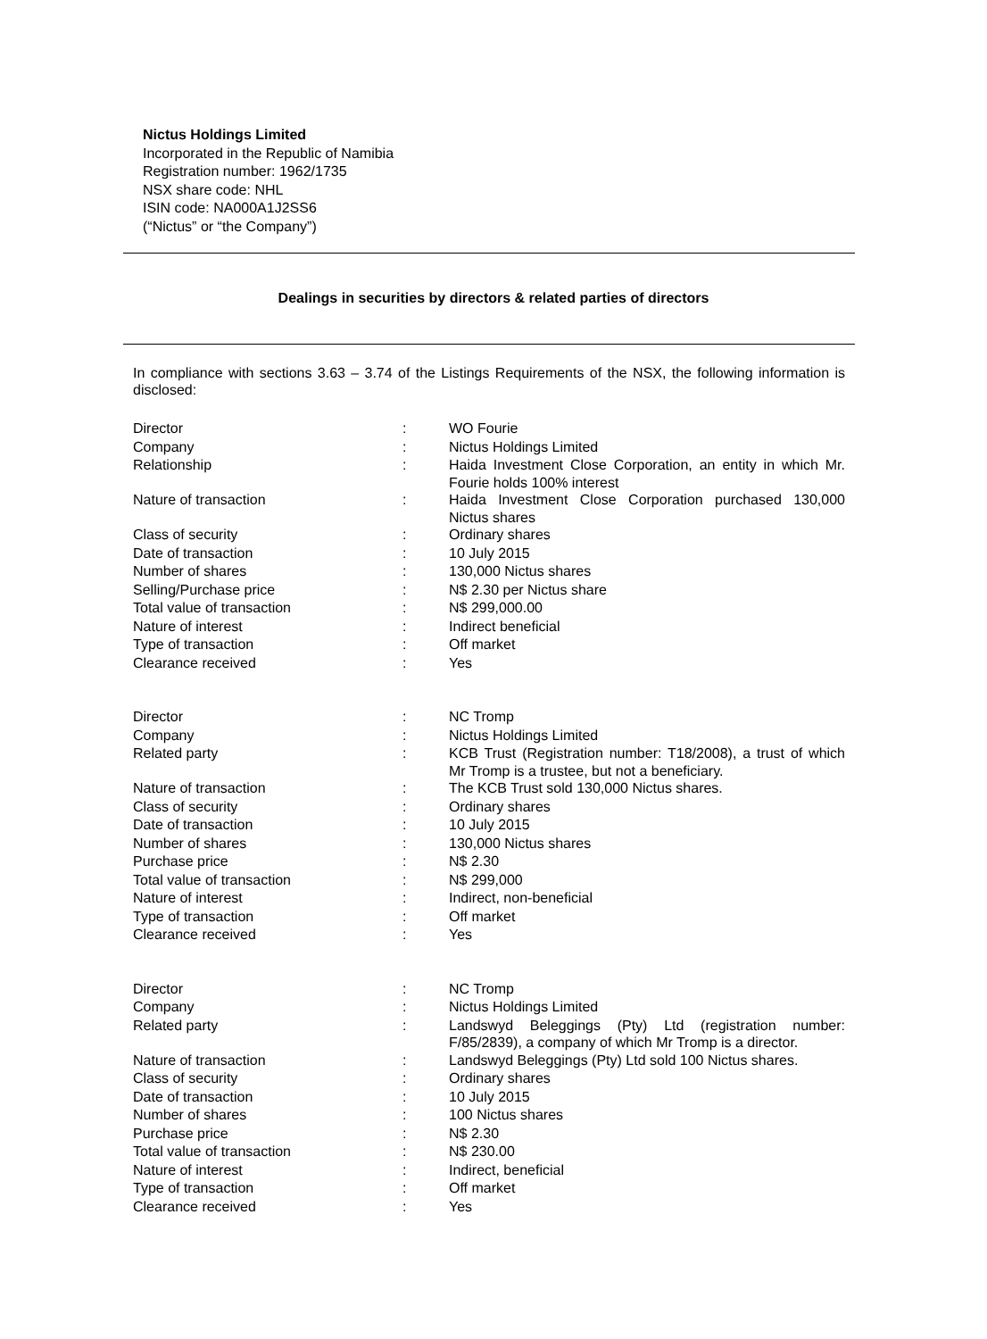Nictus Holdings Limited
Incorporated in the Republic of Namibia
Registration number: 1962/1735
NSX share code: NHL
ISIN code: NA000A1J2SS6
(“Nictus” or “the Company”)
Dealings in securities by directors & related parties of directors
In compliance with sections 3.63 – 3.74 of the Listings Requirements of the NSX, the following information is disclosed:
| Director | : | WO Fourie |
| Company | : | Nictus Holdings Limited |
| Relationship | : | Haida Investment Close Corporation, an entity in which Mr. Fourie holds 100% interest |
| Nature of transaction | : | Haida Investment Close Corporation purchased 130,000 Nictus shares |
| Class of security | : | Ordinary shares |
| Date of transaction | : | 10 July 2015 |
| Number of shares | : | 130,000 Nictus shares |
| Selling/Purchase price | : | N$ 2.30 per Nictus share |
| Total value of transaction | : | N$ 299,000.00 |
| Nature of interest | : | Indirect beneficial |
| Type of transaction | : | Off market |
| Clearance received | : | Yes |
| Director | : | NC Tromp |
| Company | : | Nictus Holdings Limited |
| Related party | : | KCB Trust (Registration number: T18/2008), a trust of which Mr Tromp is a trustee, but not a beneficiary. |
| Nature of transaction | : | The KCB Trust sold 130,000 Nictus shares. |
| Class of security | : | Ordinary shares |
| Date of transaction | : | 10 July 2015 |
| Number of shares | : | 130,000 Nictus shares |
| Purchase price | : | N$ 2.30 |
| Total value of transaction | : | N$ 299,000 |
| Nature of interest | : | Indirect, non-beneficial |
| Type of transaction | : | Off market |
| Clearance received | : | Yes |
| Director | : | NC Tromp |
| Company | : | Nictus Holdings Limited |
| Related party | : | Landswyd Beleggings (Pty) Ltd (registration number: F/85/2839), a company of which Mr Tromp is a director. |
| Nature of transaction | : | Landswyd Beleggings (Pty) Ltd sold 100 Nictus shares. |
| Class of security | : | Ordinary shares |
| Date of transaction | : | 10 July 2015 |
| Number of shares | : | 100 Nictus shares |
| Purchase price | : | N$ 2.30 |
| Total value of transaction | : | N$ 230.00 |
| Nature of interest | : | Indirect, beneficial |
| Type of transaction | : | Off market |
| Clearance received | : | Yes |